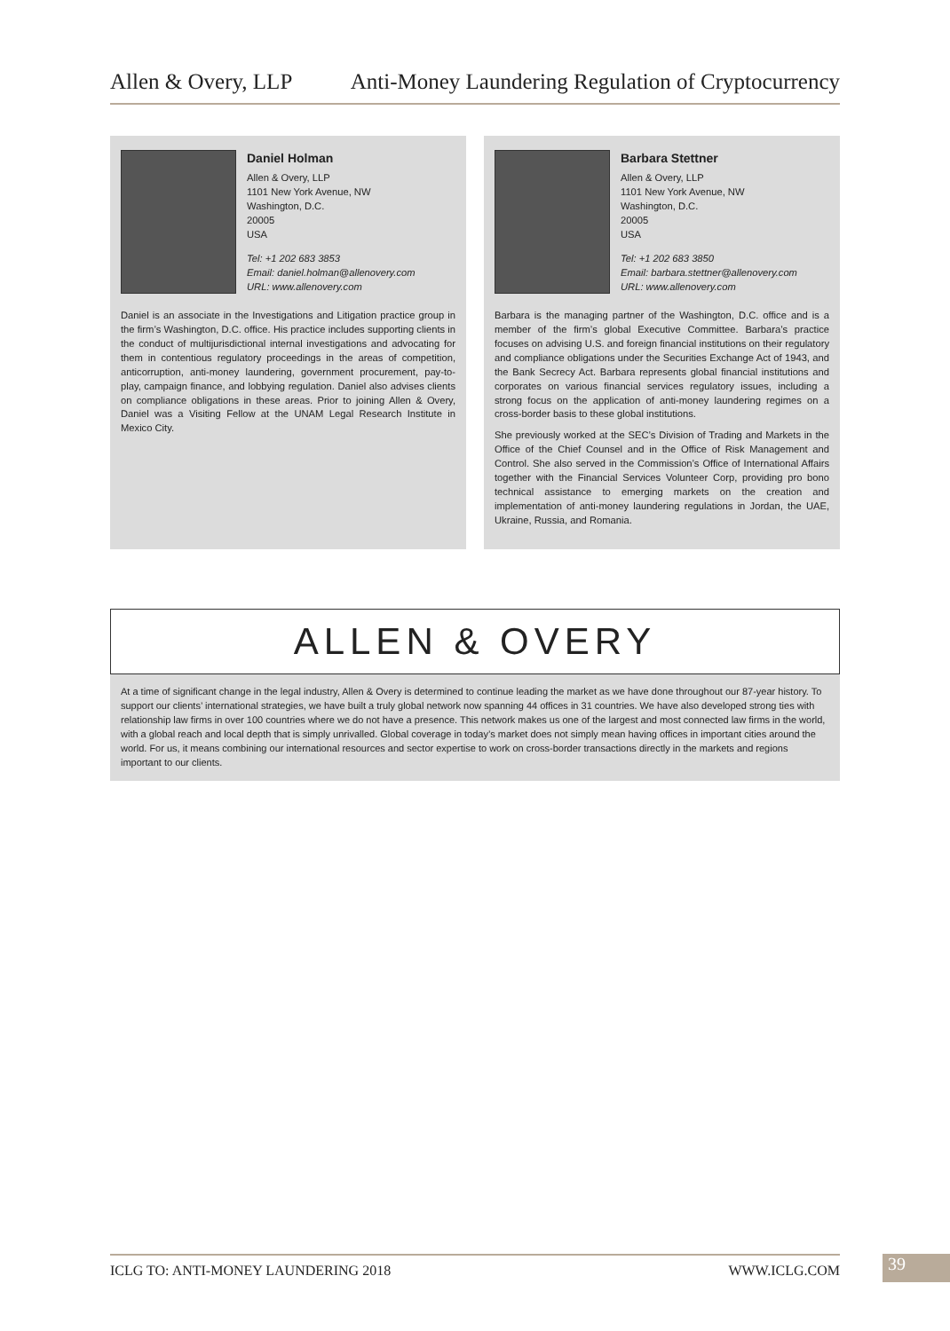Allen & Overy, LLP Anti-Money Laundering Regulation of Cryptocurrency
Daniel Holman
Allen & Overy, LLP
1101 New York Avenue, NW
Washington, D.C.
20005
USA
Tel: +1 202 683 3853
Email: daniel.holman@allenovery.com
URL: www.allenovery.com
Daniel is an associate in the Investigations and Litigation practice group in the firm’s Washington, D.C. office. His practice includes supporting clients in the conduct of multijurisdictional internal investigations and advocating for them in contentious regulatory proceedings in the areas of competition, anticorruption, anti-money laundering, government procurement, pay-to-play, campaign finance, and lobbying regulation. Daniel also advises clients on compliance obligations in these areas. Prior to joining Allen & Overy, Daniel was a Visiting Fellow at the UNAM Legal Research Institute in Mexico City.
Barbara Stettner
Allen & Overy, LLP
1101 New York Avenue, NW
Washington, D.C.
20005
USA
Tel: +1 202 683 3850
Email: barbara.stettner@allenovery.com
URL: www.allenovery.com
Barbara is the managing partner of the Washington, D.C. office and is a member of the firm’s global Executive Committee. Barbara’s practice focuses on advising U.S. and foreign financial institutions on their regulatory and compliance obligations under the Securities Exchange Act of 1943, and the Bank Secrecy Act. Barbara represents global financial institutions and corporates on various financial services regulatory issues, including a strong focus on the application of anti-money laundering regimes on a cross-border basis to these global institutions.
She previously worked at the SEC’s Division of Trading and Markets in the Office of the Chief Counsel and in the Office of Risk Management and Control. She also served in the Commission’s Office of International Affairs together with the Financial Services Volunteer Corp, providing pro bono technical assistance to emerging markets on the creation and implementation of anti-money laundering regulations in Jordan, the UAE, Ukraine, Russia, and Romania.
ALLEN & OVERY
At a time of significant change in the legal industry, Allen & Overy is determined to continue leading the market as we have done throughout our 87-year history. To support our clients’ international strategies, we have built a truly global network now spanning 44 offices in 31 countries. We have also developed strong ties with relationship law firms in over 100 countries where we do not have a presence. This network makes us one of the largest and most connected law firms in the world, with a global reach and local depth that is simply unrivalled. Global coverage in today’s market does not simply mean having offices in important cities around the world. For us, it means combining our international resources and sector expertise to work on cross-border transactions directly in the markets and regions important to our clients.
ICLG TO: ANTI-MONEY LAUNDERING 2018 WWW.ICLG.COM 39